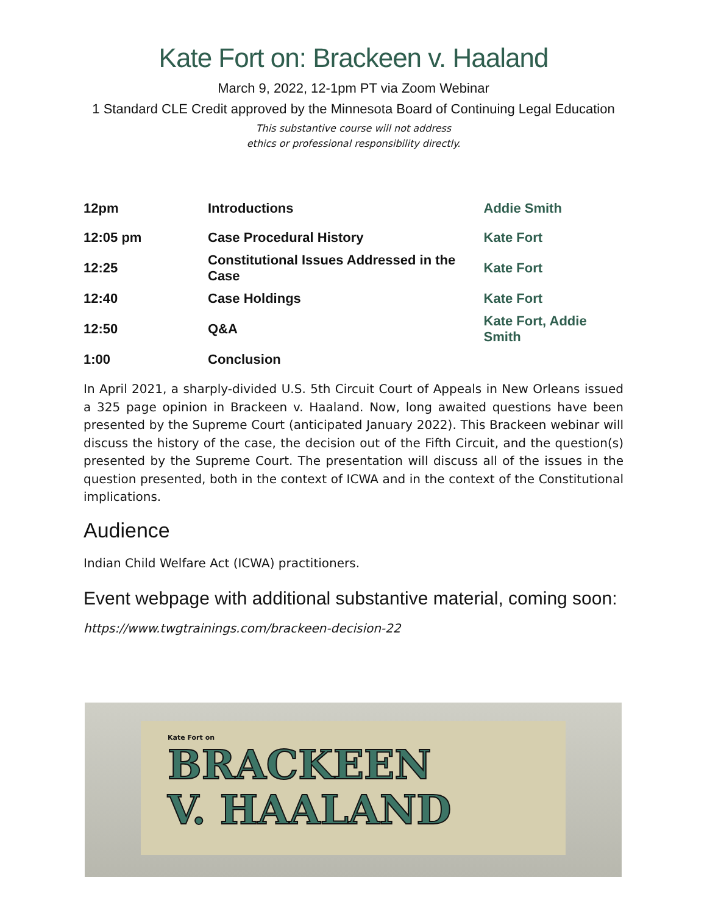Kate Fort on: Brackeen v. Haaland
March 9, 2022, 12-1pm PT via Zoom Webinar
1 Standard CLE Credit approved by the Minnesota Board of Continuing Legal Education
This substantive course will not address
ethics or professional responsibility directly.
| 12pm | Introductions | Addie Smith |
| 12:05 pm | Case Procedural History | Kate Fort |
| 12:25 | Constitutional Issues Addressed in the Case | Kate Fort |
| 12:40 | Case Holdings | Kate Fort |
| 12:50 | Q&A | Kate Fort, Addie Smith |
| 1:00 | Conclusion | |
In April 2021, a sharply-divided U.S. 5th Circuit Court of Appeals in New Orleans issued a 325 page opinion in Brackeen v. Haaland. Now, long awaited questions have been presented by the Supreme Court (anticipated January 2022). This Brackeen webinar will discuss the history of the case, the decision out of the Fifth Circuit, and the question(s) presented by the Supreme Court. The presentation will discuss all of the issues in the question presented, both in the context of ICWA and in the context of the Constitutional implications.
Audience
Indian Child Welfare Act (ICWA) practitioners.
Event webpage with additional substantive material, coming soon:
https://www.twgtrainings.com/brackeen-decision-22
Kate Fort on
BRACKEEN
V. HAALAND